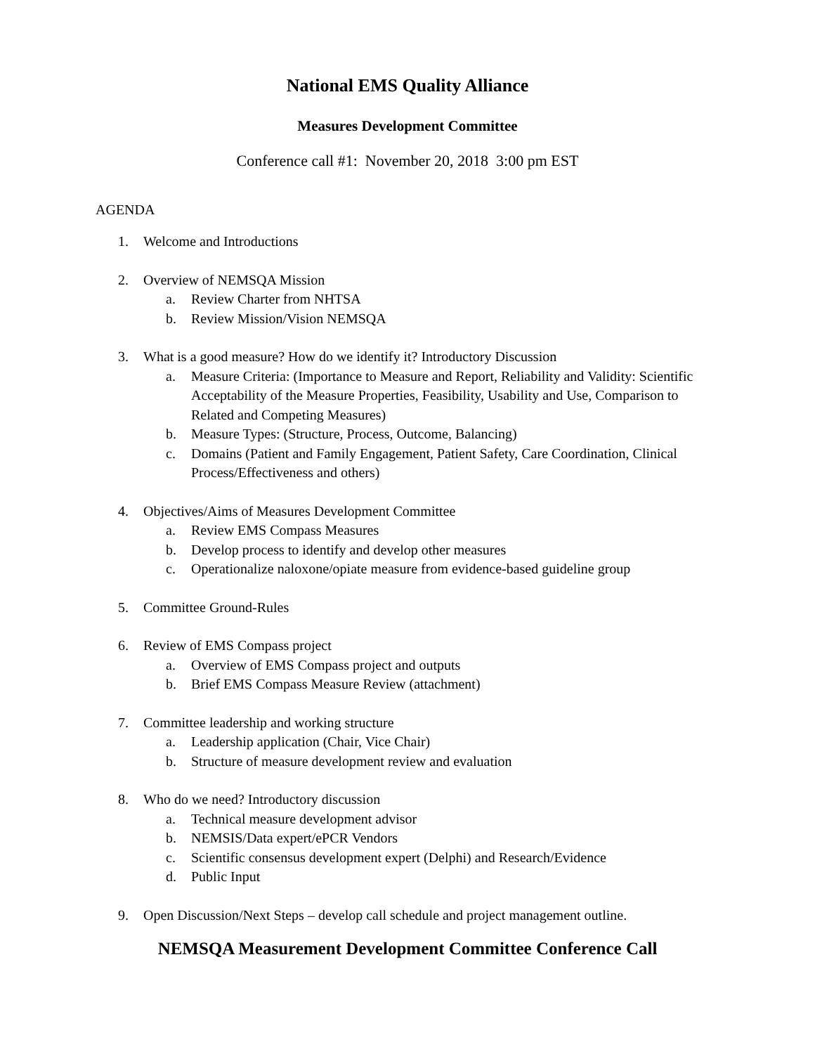National EMS Quality Alliance
Measures Development Committee
Conference call #1: November 20, 2018 3:00 pm EST
AGENDA
1. Welcome and Introductions
2. Overview of NEMSQA Mission
a. Review Charter from NHTSA
b. Review Mission/Vision NEMSQA
3. What is a good measure? How do we identify it? Introductory Discussion
a. Measure Criteria: (Importance to Measure and Report, Reliability and Validity: Scientific Acceptability of the Measure Properties, Feasibility, Usability and Use, Comparison to Related and Competing Measures)
b. Measure Types: (Structure, Process, Outcome, Balancing)
c. Domains (Patient and Family Engagement, Patient Safety, Care Coordination, Clinical Process/Effectiveness and others)
4. Objectives/Aims of Measures Development Committee
a. Review EMS Compass Measures
b. Develop process to identify and develop other measures
c. Operationalize naloxone/opiate measure from evidence-based guideline group
5. Committee Ground-Rules
6. Review of EMS Compass project
a. Overview of EMS Compass project and outputs
b. Brief EMS Compass Measure Review (attachment)
7. Committee leadership and working structure
a. Leadership application (Chair, Vice Chair)
b. Structure of measure development review and evaluation
8. Who do we need? Introductory discussion
a. Technical measure development advisor
b. NEMSIS/Data expert/ePCR Vendors
c. Scientific consensus development expert (Delphi) and Research/Evidence
d. Public Input
9. Open Discussion/Next Steps – develop call schedule and project management outline.
NEMSQA Measurement Development Committee Conference Call